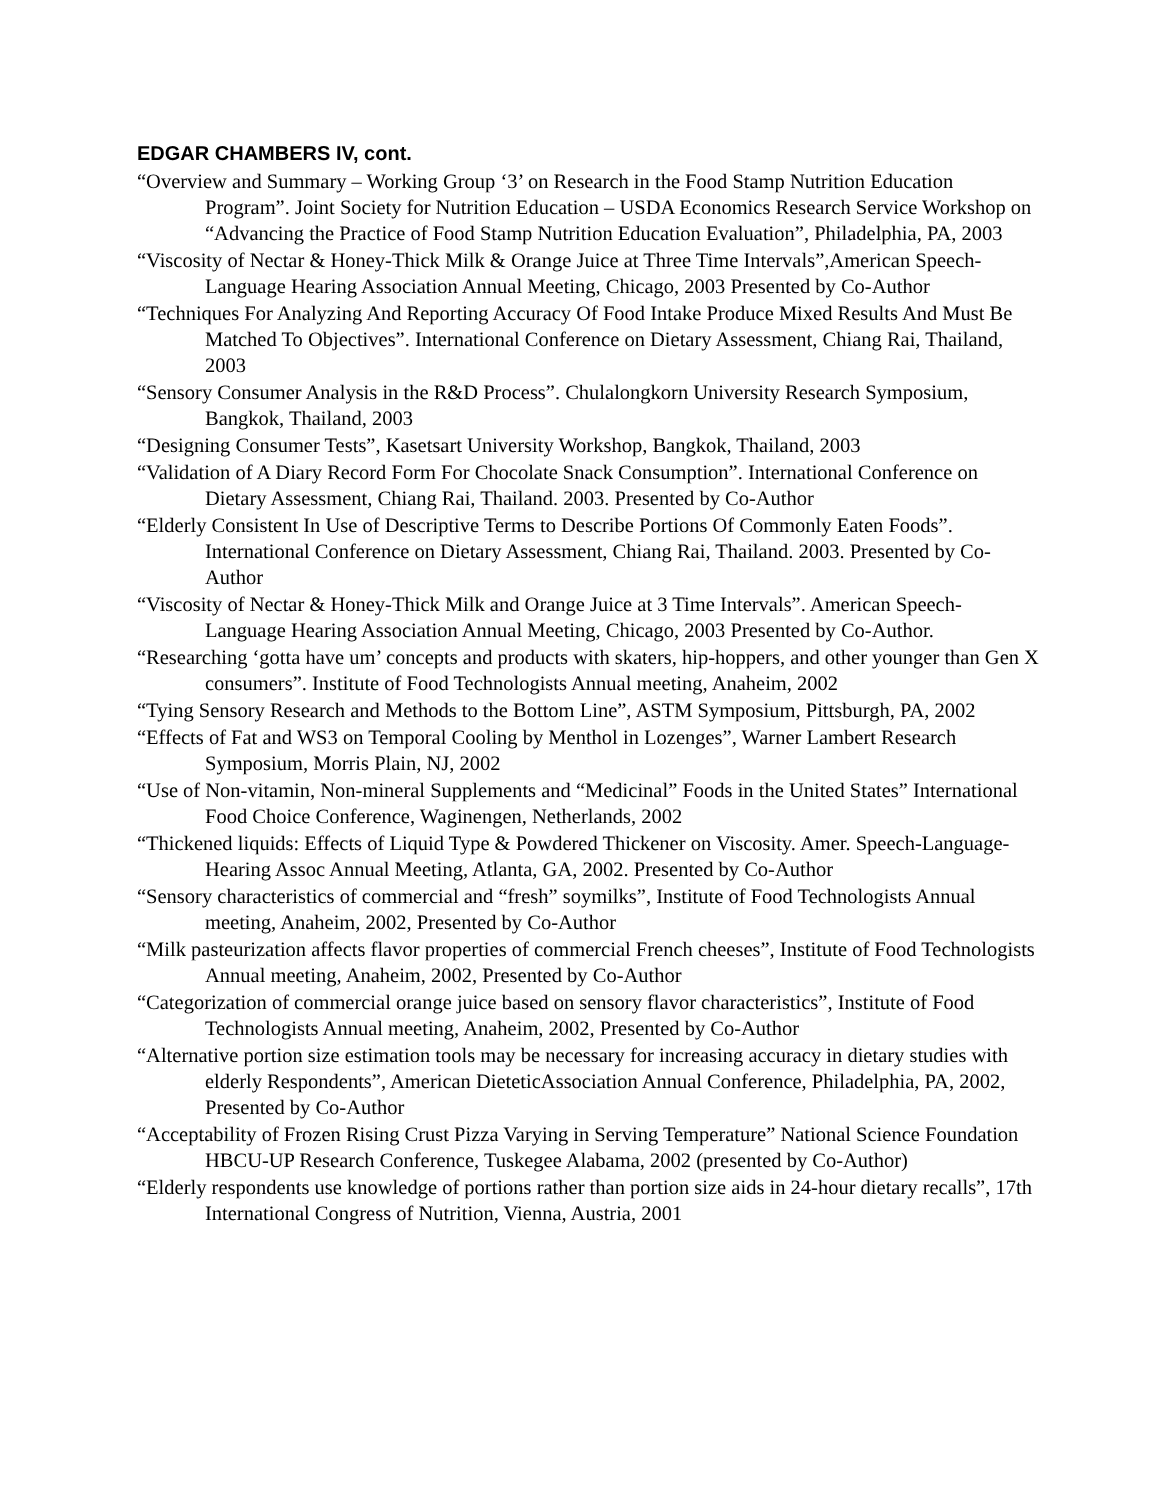EDGAR CHAMBERS IV, cont.
“Overview and Summary – Working Group ‘3’ on Research in the Food Stamp Nutrition Education Program”. Joint Society for Nutrition Education – USDA Economics Research Service Workshop on “Advancing the Practice of Food Stamp Nutrition Education Evaluation”, Philadelphia, PA, 2003
“Viscosity of Nectar & Honey-Thick Milk & Orange Juice at Three Time Intervals”,American Speech-Language Hearing Association Annual Meeting, Chicago, 2003 Presented by Co-Author
“Techniques For Analyzing And Reporting Accuracy Of Food Intake Produce Mixed Results And Must Be Matched To Objectives”. International Conference on Dietary Assessment, Chiang Rai, Thailand, 2003
“Sensory Consumer Analysis in the R&D Process”. Chulalongkorn University Research Symposium, Bangkok, Thailand, 2003
“Designing Consumer Tests”, Kasetsart University Workshop, Bangkok, Thailand, 2003
“Validation of A Diary Record Form For Chocolate Snack Consumption”. International Conference on Dietary Assessment, Chiang Rai, Thailand. 2003. Presented by Co-Author
“Elderly Consistent In Use of Descriptive Terms to Describe Portions Of Commonly Eaten Foods”. International Conference on Dietary Assessment, Chiang Rai, Thailand. 2003. Presented by Co-Author
“Viscosity of Nectar & Honey-Thick Milk and Orange Juice at 3 Time Intervals”. American Speech-Language Hearing Association Annual Meeting, Chicago, 2003 Presented by Co-Author.
“Researching ‘gotta have um’ concepts and products with skaters, hip-hoppers, and other younger than Gen X consumers”. Institute of Food Technologists Annual meeting, Anaheim, 2002
“Tying Sensory Research and Methods to the Bottom Line”, ASTM Symposium, Pittsburgh, PA, 2002
“Effects of Fat and WS3 on Temporal Cooling by Menthol in Lozenges”, Warner Lambert Research Symposium, Morris Plain, NJ, 2002
“Use of Non-vitamin, Non-mineral Supplements and “Medicinal” Foods in the United States” International Food Choice Conference, Waginengen, Netherlands, 2002
“Thickened liquids: Effects of Liquid Type & Powdered Thickener on Viscosity. Amer. Speech-Language-Hearing Assoc Annual Meeting, Atlanta, GA, 2002. Presented by Co-Author
“Sensory characteristics of commercial and “fresh” soymilks”, Institute of Food Technologists Annual meeting, Anaheim, 2002, Presented by Co-Author
“Milk pasteurization affects flavor properties of commercial French cheeses”, Institute of Food Technologists Annual meeting, Anaheim, 2002, Presented by Co-Author
“Categorization of commercial orange juice based on sensory flavor characteristics”, Institute of Food Technologists Annual meeting, Anaheim, 2002, Presented by Co-Author
“Alternative portion size estimation tools may be necessary for increasing accuracy in dietary studies with elderly Respondents”, American DieteticAssociation Annual Conference, Philadelphia, PA, 2002, Presented by Co-Author
“Acceptability of Frozen Rising Crust Pizza Varying in Serving Temperature” National Science Foundation HBCU-UP Research Conference, Tuskegee Alabama, 2002 (presented by Co-Author)
“Elderly respondents use knowledge of portions rather than portion size aids in 24-hour dietary recalls”, 17th International Congress of Nutrition, Vienna, Austria, 2001